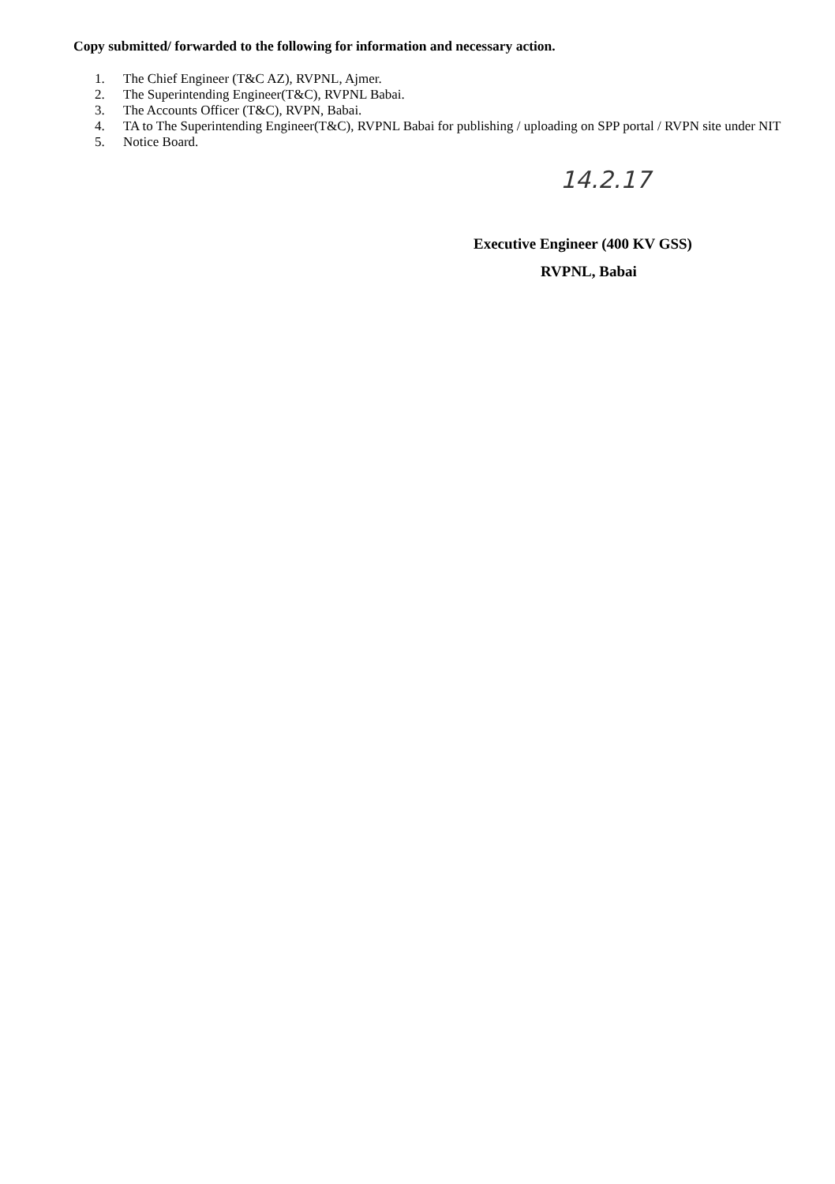Copy submitted/ forwarded to the following for information and necessary action.
1. The Chief Engineer (T&C AZ), RVPNL, Ajmer.
2. The Superintending Engineer(T&C), RVPNL Babai.
3. The Accounts Officer (T&C), RVPN, Babai.
4. TA to The Superintending Engineer(T&C), RVPNL Babai for publishing / uploading on SPP portal / RVPN site under NIT
5. Notice Board.
14.2.17
Executive Engineer (400 KV GSS)
RVPNL, Babai